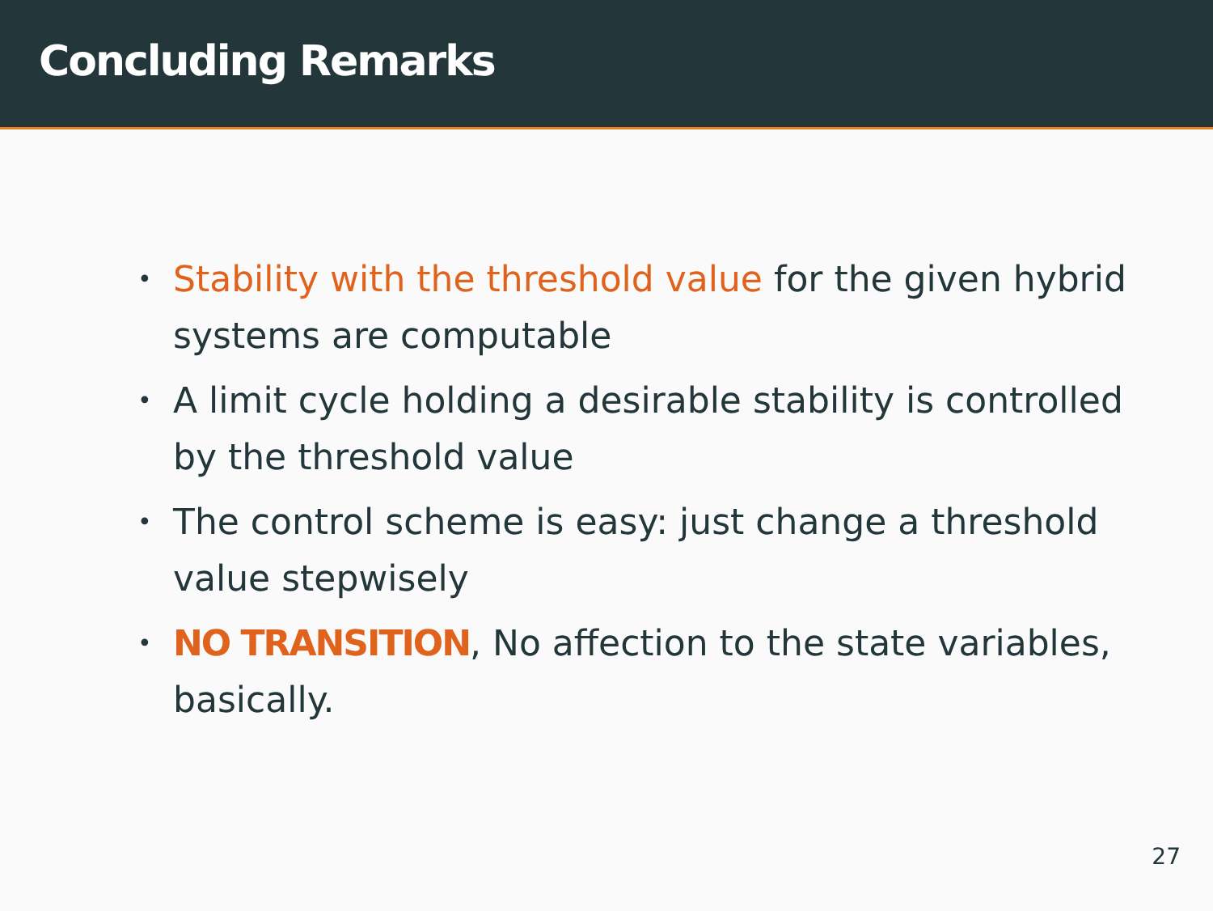Concluding Remarks
• Stability with the threshold value for the given hybrid systems are computable
• A limit cycle holding a desirable stability is controlled by the threshold value
• The control scheme is easy: just change a threshold value stepwisely
• NO TRANSITION, No affection to the state variables, basically.
27